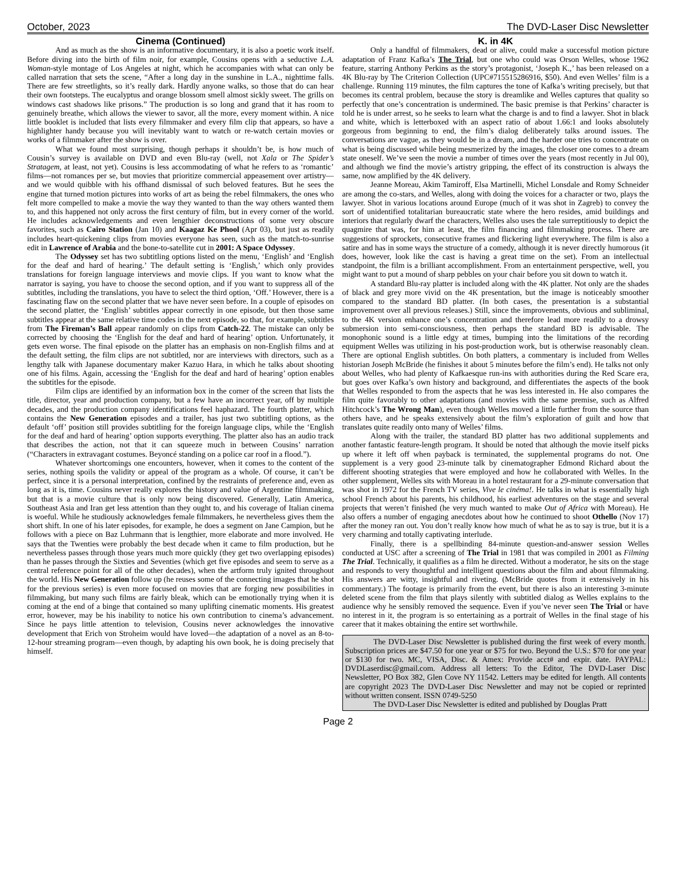October, 2023 The DVD-Laser Disc Newsletter
Cinema (Continued)
And as much as the show is an informative documentary, it is also a poetic work itself. Before diving into the birth of film noir, for example, Cousins opens with a seductive L.A. Woman-style montage of Los Angeles at night, which he accompanies with what can only be called narration that sets the scene, “After a long day in the sunshine in L.A., nighttime falls. There are few streetlights, so it’s really dark. Hardly anyone walks, so those that do can hear their own footsteps. The eucalyptus and orange blossom smell almost sickly sweet. The grills on windows cast shadows like prisons.” The production is so long and grand that it has room to genuinely breathe, which allows the viewer to savor, all the more, every moment within. A nice little booklet is included that lists every filmmaker and every film clip that appears, so have a highlighter handy because you will inevitably want to watch or re-watch certain movies or works of a filmmaker after the show is over.
What we found most surprising, though perhaps it shouldn’t be, is how much of Cousin’s survey is available on DVD and even Blu-ray (well, not Xala or The Spider’s Stratagem, at least, not yet). Cousins is less accommodating of what he refers to as ‘romantic’ films—not romances per se, but movies that prioritize commercial appeasement over artistry—and we would quibble with his offhand dismissal of such beloved features. But he sees the engine that turned motion pictures into works of art as being the rebel filmmakers, the ones who felt more compelled to make a movie the way they wanted to than the way others wanted them to, and this happened not only across the first century of film, but in every corner of the world. He includes acknowledgements and even lengthier deconstructions of some very obscure favorites, such as Cairo Station (Jan 10) and Kaagaz Ke Phool (Apr 03), but just as readily includes heart-quickening clips from movies everyone has seen, such as the match-to-sunrise edit in Lawrence of Arabia and the bone-to-satellite cut in 2001: A Space Odyssey.
The Odyssey set has two subtitling options listed on the menu, ‘English’ and ‘English for the deaf and hard of hearing.’ The default setting is ‘English,’ which only provides translations for foreign language interviews and movie clips. If you want to know what the narrator is saying, you have to choose the second option, and if you want to suppress all of the subtitles, including the translations, you have to select the third option, ‘Off.’ However, there is a fascinating flaw on the second platter that we have never seen before. In a couple of episodes on the second platter, the ‘English’ subtitles appear correctly in one episode, but then those same subtitles appear at the same relative time codes in the next episode, so that, for example, subtitles from The Fireman’s Ball appear randomly on clips from Catch-22. The mistake can only be corrected by choosing the ‘English for the deaf and hard of hearing’ option. Unfortunately, it gets even worse. The final episode on the platter has an emphasis on non-English films and at the default setting, the film clips are not subtitled, nor are interviews with directors, such as a lengthy talk with Japanese documentary maker Kazuo Hara, in which he talks about shooting one of his films. Again, accessing the ‘English for the deaf and hard of hearing’ option enables the subtitles for the episode.
Film clips are identified by an information box in the corner of the screen that lists the title, director, year and production company, but a few have an incorrect year, off by multiple decades, and the production company identifications feel haphazard. The fourth platter, which contains the New Generation episodes and a trailer, has just two subtitling options, as the default ‘off’ position still provides subtitling for the foreign language clips, while the ‘English for the deaf and hard of hearing’ option supports everything. The platter also has an audio track that describes the action, not that it can squeeze much in between Cousins’ narration (“Characters in extravagant costumes. Beyoncé standing on a police car roof in a flood.”).
Whatever shortcomings one encounters, however, when it comes to the content of the series, nothing spoils the validity or appeal of the program as a whole. Of course, it can’t be perfect, since it is a personal interpretation, confined by the restraints of preference and, even as long as it is, time. Cousins never really explores the history and value of Argentine filmmaking, but that is a movie culture that is only now being discovered. Generally, Latin America, Southeast Asia and Iran get less attention than they ought to, and his coverage of Italian cinema is woeful. While he studiously acknowledges female filmmakers, he nevertheless gives them the short shift. In one of his later episodes, for example, he does a segment on Jane Campion, but he follows with a piece on Baz Luhrmann that is lengthier, more elaborate and more involved. He says that the Twenties were probably the best decade when it came to film production, but he nevertheless passes through those years much more quickly (they get two overlapping episodes) than he passes through the Sixties and Seventies (which get five episodes and seem to serve as a central reference point for all of the other decades), when the artform truly ignited throughout the world. His New Generation follow up (he reuses some of the connecting images that he shot for the previous series) is even more focused on movies that are forging new possibilities in filmmaking, but many such films are fairly bleak, which can be emotionally trying when it is coming at the end of a binge that contained so many uplifting cinematic moments. His greatest error, however, may be his inability to notice his own contribution to cinema’s advancement. Since he pays little attention to television, Cousins never acknowledges the innovative development that Erich von Stroheim would have loved—the adaptation of a novel as an 8-to-12-hour streaming program—even though, by adapting his own book, he is doing precisely that himself.
K. in 4K
Only a handful of filmmakers, dead or alive, could make a successful motion picture adaptation of Franz Kafka’s The Trial, but one who could was Orson Welles, whose 1962 feature, starring Anthony Perkins as the story’s protagonist, ‘Joseph K.,’ has been released on a 4K Blu-ray by The Criterion Collection (UPC#715515286916, $50). And even Welles’ film is a challenge. Running 119 minutes, the film captures the tone of Kafka’s writing precisely, but that becomes its central problem, because the story is dreamlike and Welles captures that quality so perfectly that one’s concentration is undermined. The basic premise is that Perkins’ character is told he is under arrest, so he seeks to learn what the charge is and to find a lawyer. Shot in black and white, which is letterboxed with an aspect ratio of about 1.66:1 and looks absolutely gorgeous from beginning to end, the film’s dialog deliberately talks around issues. The conversations are vague, as they would be in a dream, and the harder one tries to concentrate on what is being discussed while being mesmerized by the images, the closer one comes to a dream state oneself. We’ve seen the movie a number of times over the years (most recently in Jul 00), and although we find the movie’s artistry gripping, the effect of its construction is always the same, now amplified by the 4K delivery.
Jeanne Moreau, Akim Tamiroff, Elsa Martinelli, Michel Lonsdale and Romy Schneider are among the co-stars, and Welles, along with doing the voices for a character or two, plays the lawyer. Shot in various locations around Europe (much of it was shot in Zagreb) to convey the sort of unidentified totalitarian bureaucratic state where the hero resides, amid buildings and interiors that regularly dwarf the characters, Welles also uses the tale surreptitiously to depict the quagmire that was, for him at least, the film financing and filmmaking process. There are suggestions of sprockets, consecutive frames and flickering light everywhere. The film is also a satire and has in some ways the structure of a comedy, although it is never directly humorous (it does, however, look like the cast is having a great time on the set). From an intellectual standpoint, the film is a brilliant accomplishment. From an entertainment perspective, well, you might want to put a mound of sharp pebbles on your chair before you sit down to watch it.
A standard Blu-ray platter is included along with the 4K platter. Not only are the shades of black and grey more vivid on the 4K presentation, but the image is noticeably smoother compared to the standard BD platter. (In both cases, the presentation is a substantial improvement over all previous releases.) Still, since the improvements, obvious and subliminal, to the 4K version enhance one’s concentration and therefore lead more readily to a drowsy submersion into semi-consciousness, then perhaps the standard BD is advisable. The monophonic sound is a little edgy at times, bumping into the limitations of the recording equipment Welles was utilizing in his post-production work, but is otherwise reasonably clean. There are optional English subtitles. On both platters, a commentary is included from Welles historian Joseph McBride (he finishes it about 5 minutes before the film’s end). He talks not only about Welles, who had plenty of Kafkaesque run-ins with authorities during the Red Scare era, but goes over Kafka’s own history and background, and differentiates the aspects of the book that Welles responded to from the aspects that he was less interested in. He also compares the film quite favorably to other adaptations (and movies with the same premise, such as Alfred Hitchcock’s The Wrong Man), even though Welles moved a little further from the source than others have, and he speaks extensively about the film’s exploration of guilt and how that translates quite readily onto many of Welles’ films.
Along with the trailer, the standard BD platter has two additional supplements and another fantastic feature-length program. It should be noted that although the movie itself picks up where it left off when payback is terminated, the supplemental programs do not. One supplement is a very good 23-minute talk by cinematographer Edmond Richard about the different shooting strategies that were employed and how he collaborated with Welles. In the other supplement, Welles sits with Moreau in a hotel restaurant for a 29-minute conversation that was shot in 1972 for the French TV series, Vive le cinéma!. He talks in what is essentially high school French about his parents, his childhood, his earliest adventures on the stage and several projects that weren’t finished (he very much wanted to make Out of Africa with Moreau). He also offers a number of engaging anecdotes about how he continued to shoot Othello (Nov 17) after the money ran out. You don’t really know how much of what he as to say is true, but it is a very charming and totally captivating interlude.
Finally, there is a spellbinding 84-minute question-and-answer session Welles conducted at USC after a screening of The Trial in 1981 that was compiled in 2001 as Filming The Trial. Technically, it qualifies as a film he directed. Without a moderator, he sits on the stage and responds to very thoughtful and intelligent questions about the film and about filmmaking. His answers are witty, insightful and riveting. (McBride quotes from it extensively in his commentary.) The footage is primarily from the event, but there is also an interesting 3-minute deleted scene from the film that plays silently with subtitled dialog as Welles explains to the audience why he sensibly removed the sequence. Even if you’ve never seen The Trial or have no interest in it, the program is so entertaining as a portrait of Welles in the final stage of his career that it makes obtaining the entire set worthwhile.
The DVD-Laser Disc Newsletter is published during the first week of every month. Subscription prices are $47.50 for one year or $75 for two. Beyond the U.S.: $70 for one year or $130 for two. MC, VISA, Disc. & Amex: Provide acct# and expir. date. PAYPAL: DVDLaserdisc@gmail.com. Address all letters: To the Editor, The DVD-Laser Disc Newsletter, PO Box 382, Glen Cove NY 11542. Letters may be edited for length. All contents are copyright 2023 The DVD-Laser Disc Newsletter and may not be copied or reprinted without written consent. ISSN 0749-5250
The DVD-Laser Disc Newsletter is edited and published by Douglas Pratt
Page 2